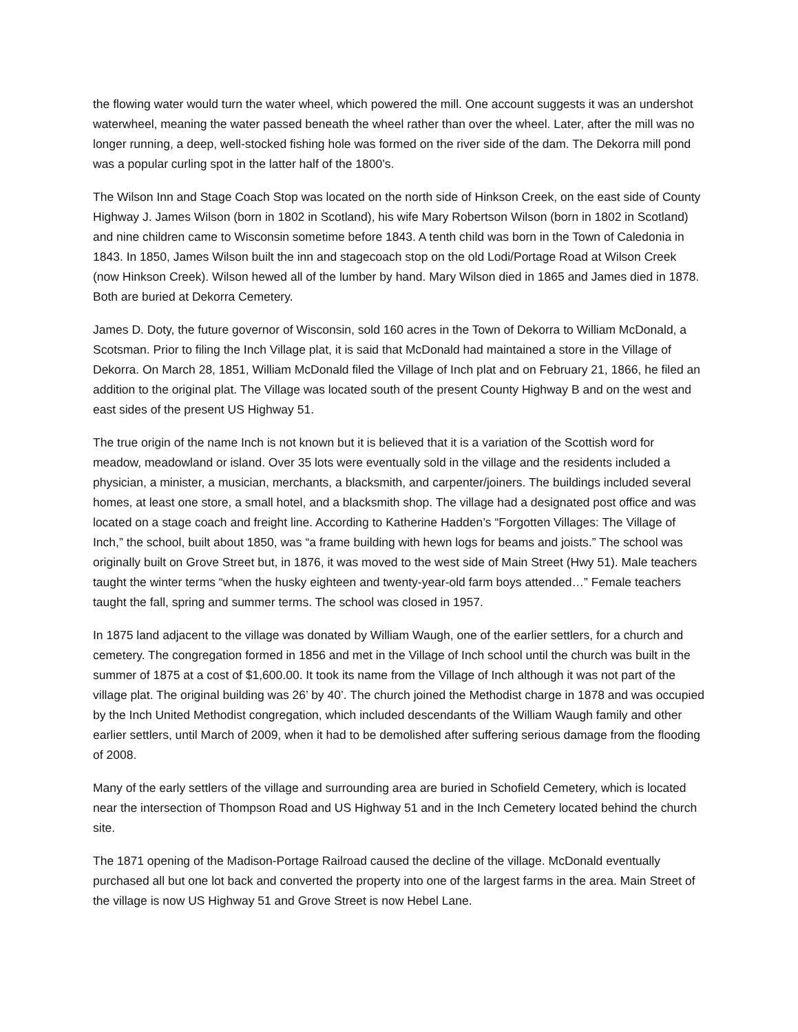the flowing water would turn the water wheel, which powered the mill. One account suggests it was an undershot waterwheel, meaning the water passed beneath the wheel rather than over the wheel. Later, after the mill was no longer running, a deep, well-stocked fishing hole was formed on the river side of the dam. The Dekorra mill pond was a popular curling spot in the latter half of the 1800’s.
The Wilson Inn and Stage Coach Stop was located on the north side of Hinkson Creek, on the east side of County Highway J. James Wilson (born in 1802 in Scotland), his wife Mary Robertson Wilson (born in 1802 in Scotland) and nine children came to Wisconsin sometime before 1843. A tenth child was born in the Town of Caledonia in 1843. In 1850, James Wilson built the inn and stagecoach stop on the old Lodi/Portage Road at Wilson Creek (now Hinkson Creek). Wilson hewed all of the lumber by hand. Mary Wilson died in 1865 and James died in 1878. Both are buried at Dekorra Cemetery.
James D. Doty, the future governor of Wisconsin, sold 160 acres in the Town of Dekorra to William McDonald, a Scotsman. Prior to filing the Inch Village plat, it is said that McDonald had maintained a store in the Village of Dekorra. On March 28, 1851, William McDonald filed the Village of Inch plat and on February 21, 1866, he filed an addition to the original plat. The Village was located south of the present County Highway B and on the west and east sides of the present US Highway 51.
The true origin of the name Inch is not known but it is believed that it is a variation of the Scottish word for meadow, meadowland or island. Over 35 lots were eventually sold in the village and the residents included a physician, a minister, a musician, merchants, a blacksmith, and carpenter/joiners. The buildings included several homes, at least one store, a small hotel, and a blacksmith shop. The village had a designated post office and was located on a stage coach and freight line. According to Katherine Hadden’s “Forgotten Villages: The Village of Inch,” the school, built about 1850, was “a frame building with hewn logs for beams and joists.” The school was originally built on Grove Street but, in 1876, it was moved to the west side of Main Street (Hwy 51). Male teachers taught the winter terms “when the husky eighteen and twenty-year-old farm boys attended…” Female teachers taught the fall, spring and summer terms. The school was closed in 1957.
In 1875 land adjacent to the village was donated by William Waugh, one of the earlier settlers, for a church and cemetery. The congregation formed in 1856 and met in the Village of Inch school until the church was built in the summer of 1875 at a cost of $1,600.00. It took its name from the Village of Inch although it was not part of the village plat. The original building was 26’ by 40’. The church joined the Methodist charge in 1878 and was occupied by the Inch United Methodist congregation, which included descendants of the William Waugh family and other earlier settlers, until March of 2009, when it had to be demolished after suffering serious damage from the flooding of 2008.
Many of the early settlers of the village and surrounding area are buried in Schofield Cemetery, which is located near the intersection of Thompson Road and US Highway 51 and in the Inch Cemetery located behind the church site.
The 1871 opening of the Madison-Portage Railroad caused the decline of the village. McDonald eventually purchased all but one lot back and converted the property into one of the largest farms in the area. Main Street of the village is now US Highway 51 and Grove Street is now Hebel Lane.